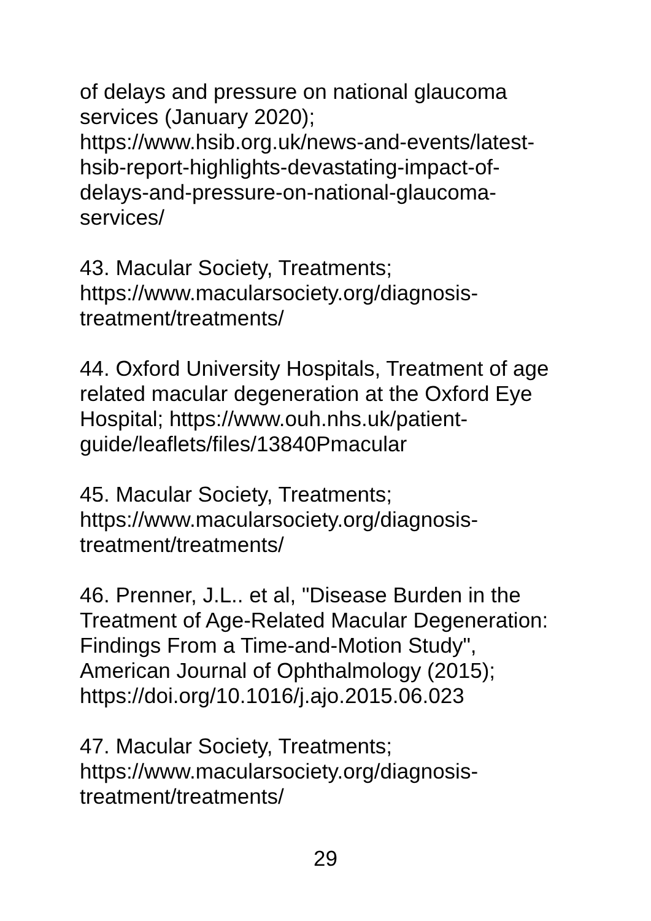of delays and pressure on national glaucoma
services (January 2020);
https://www.hsib.org.uk/news-and-events/latest-
hsib-report-highlights-devastating-impact-of-
delays-and-pressure-on-national-glaucoma-
services/
43. Macular Society, Treatments;
https://www.macularsociety.org/diagnosis-
treatment/treatments/
44. Oxford University Hospitals, Treatment of age
related macular degeneration at the Oxford Eye
Hospital; https://www.ouh.nhs.uk/patient-
guide/leaflets/files/13840Pmacular
45. Macular Society, Treatments;
https://www.macularsociety.org/diagnosis-
treatment/treatments/
46. Prenner, J.L.. et al, "Disease Burden in the
Treatment of Age-Related Macular Degeneration:
Findings From a Time-and-Motion Study",
American Journal of Ophthalmology (2015);
https://doi.org/10.1016/j.ajo.2015.06.023
47. Macular Society, Treatments;
https://www.macularsociety.org/diagnosis-
treatment/treatments/
29